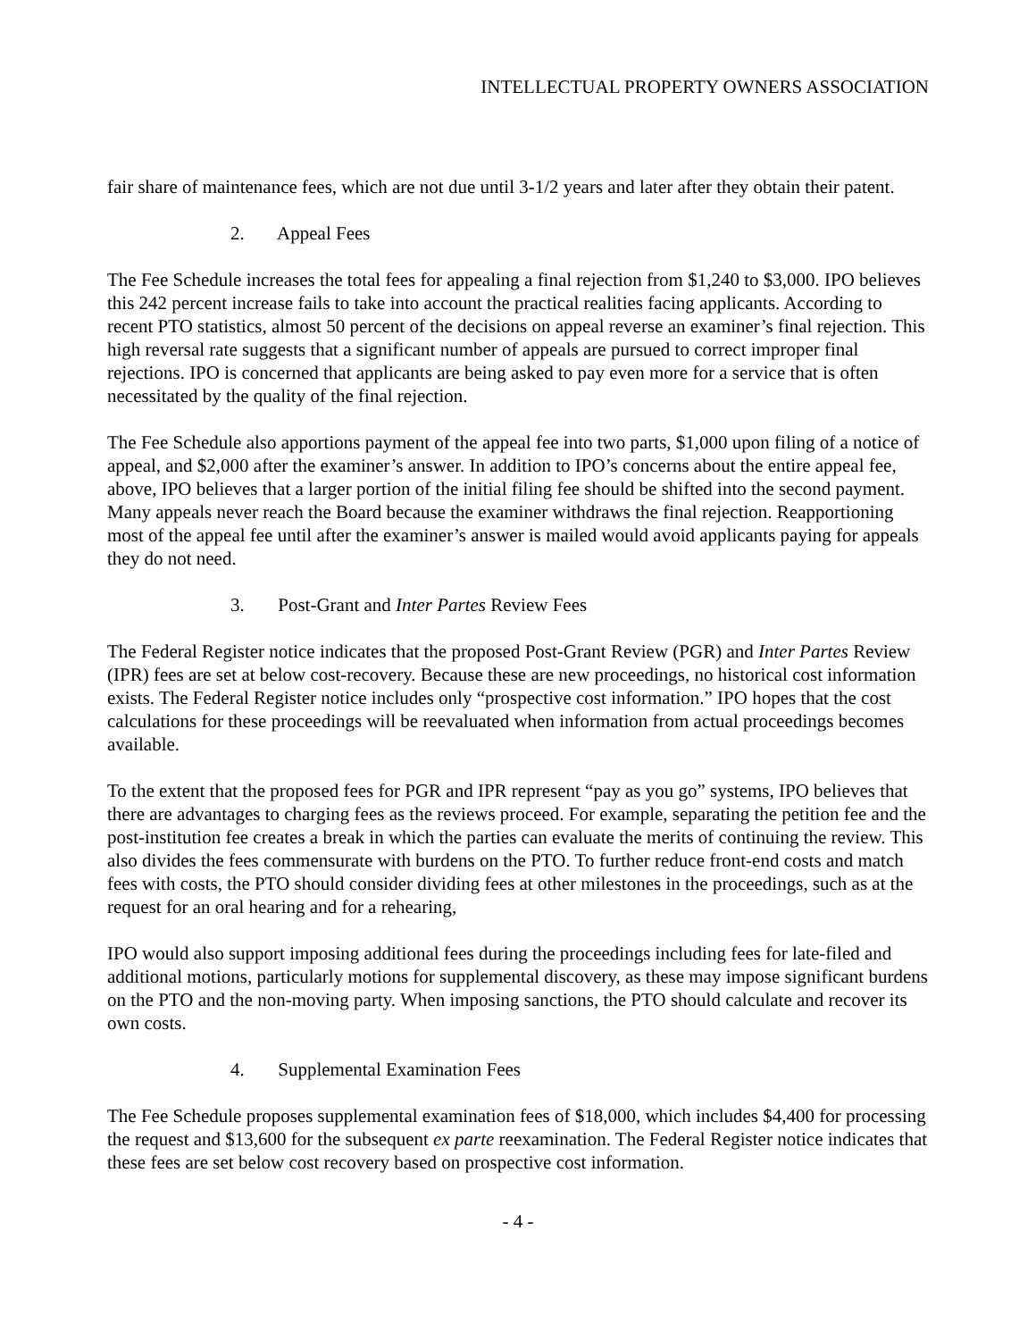INTELLECTUAL PROPERTY OWNERS ASSOCIATION
fair share of maintenance fees, which are not due until 3-1/2 years and later after they obtain their patent.
2. Appeal Fees
The Fee Schedule increases the total fees for appealing a final rejection from $1,240 to $3,000. IPO believes this 242 percent increase fails to take into account the practical realities facing applicants. According to recent PTO statistics, almost 50 percent of the decisions on appeal reverse an examiner’s final rejection. This high reversal rate suggests that a significant number of appeals are pursued to correct improper final rejections. IPO is concerned that applicants are being asked to pay even more for a service that is often necessitated by the quality of the final rejection.
The Fee Schedule also apportions payment of the appeal fee into two parts, $1,000 upon filing of a notice of appeal, and $2,000 after the examiner’s answer. In addition to IPO’s concerns about the entire appeal fee, above, IPO believes that a larger portion of the initial filing fee should be shifted into the second payment. Many appeals never reach the Board because the examiner withdraws the final rejection. Reapportioning most of the appeal fee until after the examiner’s answer is mailed would avoid applicants paying for appeals they do not need.
3. Post-Grant and Inter Partes Review Fees
The Federal Register notice indicates that the proposed Post-Grant Review (PGR) and Inter Partes Review (IPR) fees are set at below cost-recovery. Because these are new proceedings, no historical cost information exists. The Federal Register notice includes only “prospective cost information.” IPO hopes that the cost calculations for these proceedings will be reevaluated when information from actual proceedings becomes available.
To the extent that the proposed fees for PGR and IPR represent “pay as you go” systems, IPO believes that there are advantages to charging fees as the reviews proceed. For example, separating the petition fee and the post-institution fee creates a break in which the parties can evaluate the merits of continuing the review. This also divides the fees commensurate with burdens on the PTO. To further reduce front-end costs and match fees with costs, the PTO should consider dividing fees at other milestones in the proceedings, such as at the request for an oral hearing and for a rehearing,
IPO would also support imposing additional fees during the proceedings including fees for late-filed and additional motions, particularly motions for supplemental discovery, as these may impose significant burdens on the PTO and the non-moving party. When imposing sanctions, the PTO should calculate and recover its own costs.
4. Supplemental Examination Fees
The Fee Schedule proposes supplemental examination fees of $18,000, which includes $4,400 for processing the request and $13,600 for the subsequent ex parte reexamination. The Federal Register notice indicates that these fees are set below cost recovery based on prospective cost information.
- 4 -